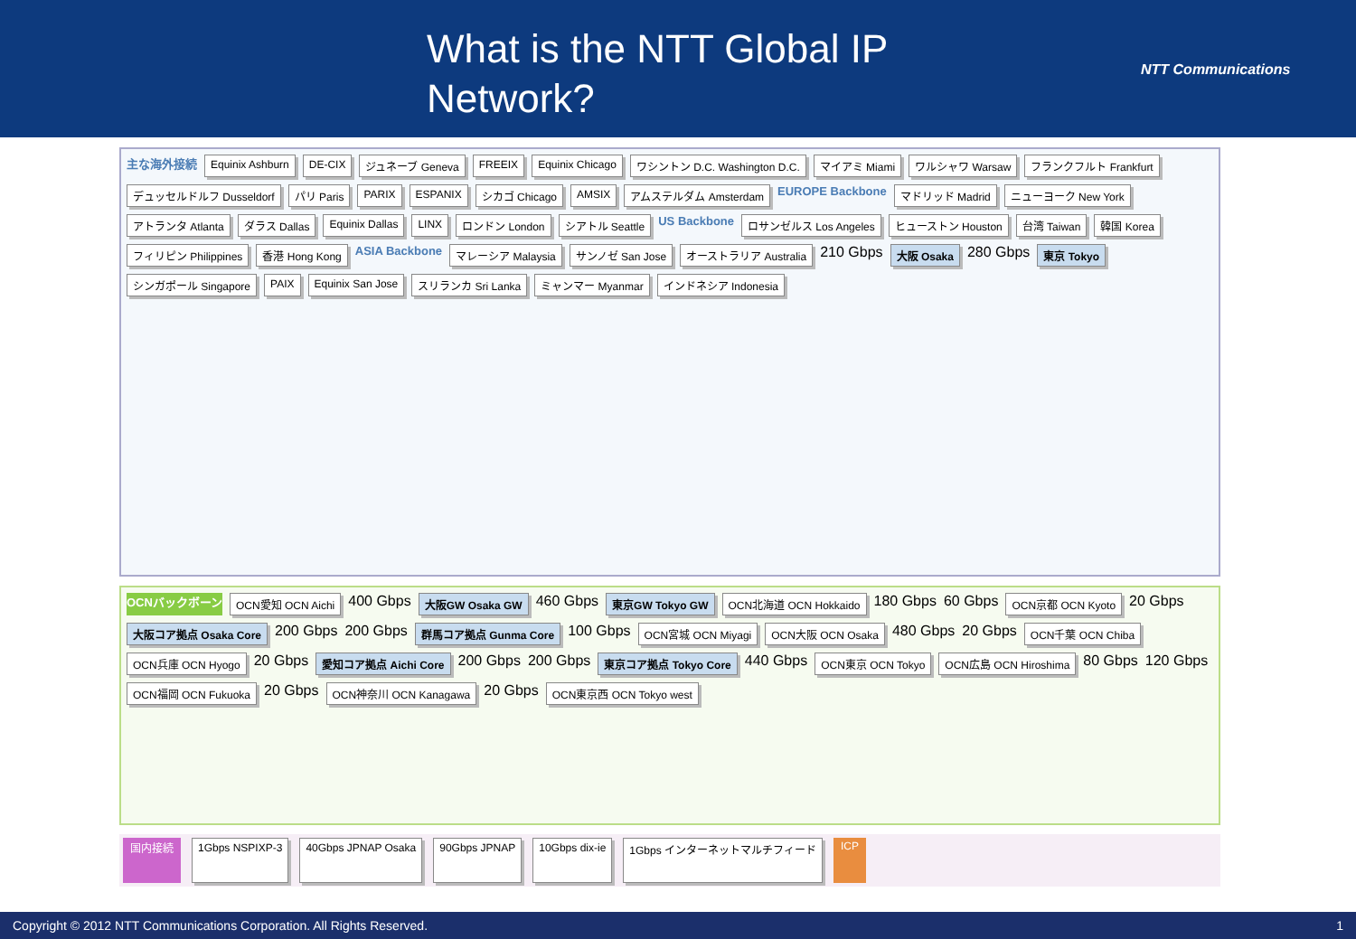What is the NTT Global IP Network?
NTT Communications
主な海外接続 Equinix Ashburn DE-CIX ジュネーブ Geneva FREEIX Equinix Chicago ワシントン D.C. Washington D.C. マイアミ Miami ワルシャワ Warsaw フランクフルト Frankfurt デュッセルドルフ Dusseldorf パリ Paris PARIX ESPANIX シカゴ Chicago AMSIX アムステルダム Amsterdam EUROPE Backbone マドリッド Madrid ニューヨーク New York アトランタ Atlanta ダラス Dallas Equinix Dallas LINX ロンドン London シアトル Seattle US Backbone ロサンゼルス Los Angeles ヒューストン Houston 台湾 Taiwan 韓国 Korea フィリピン Philippines 香港 Hong Kong ASIA Backbone マレーシア Malaysia サンノゼ San Jose オーストラリア Australia 210 Gbps 大阪 Osaka 280 Gbps 東京 Tokyo シンガポール Singapore PAIX Equinix San Jose スリランカ Sri Lanka ミャンマー Myanmar インドネシア Indonesia
OCNバックボーン OCN愛知 OCN Aichi 400 Gbps 大阪GW Osaka GW 460 Gbps 東京GW Tokyo GW OCN北海道 OCN Hokkaido 180 Gbps 60 Gbps OCN京都 OCN Kyoto 20 Gbps 大阪コア拠点 Osaka Core 200 Gbps 200 Gbps 群馬コア拠点 Gunma Core 100 Gbps OCN宮城 OCN Miyagi OCN大阪 OCN Osaka 480 Gbps 20 Gbps OCN千葉 OCN Chiba OCN兵庫 OCN Hyogo 20 Gbps 愛知コア拠点 Aichi Core 200 Gbps 200 Gbps 東京コア拠点 Tokyo Core 440 Gbps OCN東京 OCN Tokyo OCN広島 OCN Hiroshima 80 Gbps 120 Gbps OCN福岡 OCN Fukuoka 20 Gbps OCN神奈川 OCN Kanagawa 20 Gbps OCN東京西 OCN Tokyo west
国内接続 1Gbps NSPIXP-3 40Gbps JPNAP Osaka 90Gbps JPNAP 10Gbps dix-ie 1Gbps インターネットマルチフィード ICP
Copyright © 2012 NTT Communications Corporation. All Rights Reserved. 1